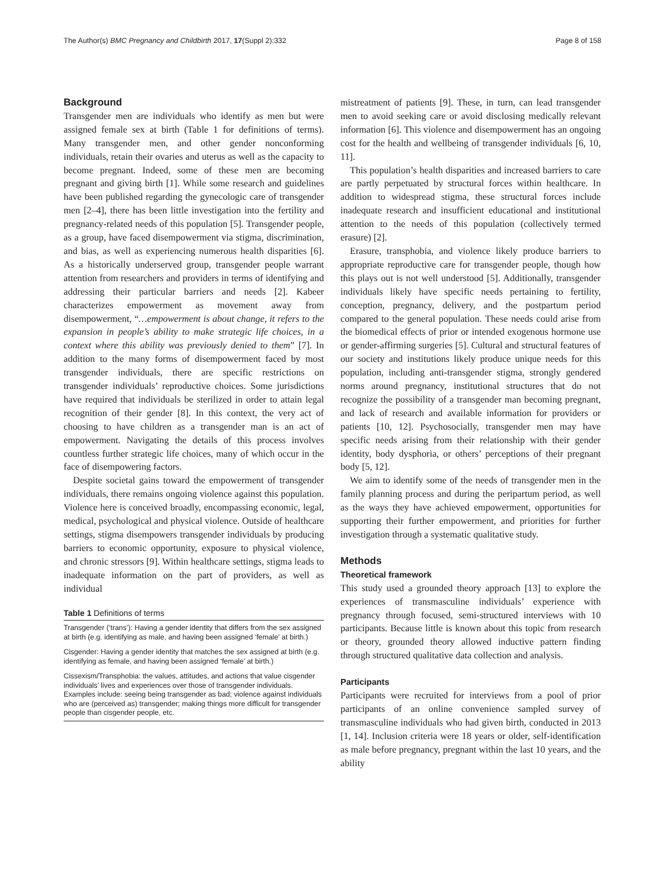The Author(s) BMC Pregnancy and Childbirth 2017, 17(Suppl 2):332 Page 8 of 158
Background
Transgender men are individuals who identify as men but were assigned female sex at birth (Table 1 for definitions of terms). Many transgender men, and other gender nonconforming individuals, retain their ovaries and uterus as well as the capacity to become pregnant. Indeed, some of these men are becoming pregnant and giving birth [1]. While some research and guidelines have been published regarding the gynecologic care of transgender men [2–4], there has been little investigation into the fertility and pregnancy-related needs of this population [5]. Transgender people, as a group, have faced disempowerment via stigma, discrimination, and bias, as well as experiencing numerous health disparities [6]. As a historically underserved group, transgender people warrant attention from researchers and providers in terms of identifying and addressing their particular barriers and needs [2]. Kabeer characterizes empowerment as movement away from disempowerment, “…empowerment is about change, it refers to the expansion in people’s ability to make strategic life choices, in a context where this ability was previously denied to them” [7]. In addition to the many forms of disempowerment faced by most transgender individuals, there are specific restrictions on transgender individuals’ reproductive choices. Some jurisdictions have required that individuals be sterilized in order to attain legal recognition of their gender [8]. In this context, the very act of choosing to have children as a transgender man is an act of empowerment. Navigating the details of this process involves countless further strategic life choices, many of which occur in the face of disempowering factors.
Despite societal gains toward the empowerment of transgender individuals, there remains ongoing violence against this population. Violence here is conceived broadly, encompassing economic, legal, medical, psychological and physical violence. Outside of healthcare settings, stigma disempowers transgender individuals by producing barriers to economic opportunity, exposure to physical violence, and chronic stressors [9]. Within healthcare settings, stigma leads to inadequate information on the part of providers, as well as individual
Table 1 Definitions of terms
| Transgender (‘trans’): Having a gender identity that differs from the sex assigned at birth (e.g. identifying as male, and having been assigned ‘female’ at birth.) |
| Cisgender: Having a gender identity that matches the sex assigned at birth (e.g. identifying as female, and having been assigned ‘female’ at birth.) |
| Cissexism/Transphobia: the values, attitudes, and actions that value cisgender individuals’ lives and experiences over those of transgender individuals. Examples include: seeing being transgender as bad; violence against individuals who are (perceived as) transgender; making things more difficult for transgender people than cisgender people, etc. |
mistreatment of patients [9]. These, in turn, can lead transgender men to avoid seeking care or avoid disclosing medically relevant information [6]. This violence and disempowerment has an ongoing cost for the health and wellbeing of transgender individuals [6, 10, 11].
This population’s health disparities and increased barriers to care are partly perpetuated by structural forces within healthcare. In addition to widespread stigma, these structural forces include inadequate research and insufficient educational and institutional attention to the needs of this population (collectively termed erasure) [2].
Erasure, transphobia, and violence likely produce barriers to appropriate reproductive care for transgender people, though how this plays out is not well understood [5]. Additionally, transgender individuals likely have specific needs pertaining to fertility, conception, pregnancy, delivery, and the postpartum period compared to the general population. These needs could arise from the biomedical effects of prior or intended exogenous hormone use or gender-affirming surgeries [5]. Cultural and structural features of our society and institutions likely produce unique needs for this population, including anti-transgender stigma, strongly gendered norms around pregnancy, institutional structures that do not recognize the possibility of a transgender man becoming pregnant, and lack of research and available information for providers or patients [10, 12]. Psychosocially, transgender men may have specific needs arising from their relationship with their gender identity, body dysphoria, or others’ perceptions of their pregnant body [5, 12].
We aim to identify some of the needs of transgender men in the family planning process and during the peripartum period, as well as the ways they have achieved empowerment, opportunities for supporting their further empowerment, and priorities for further investigation through a systematic qualitative study.
Methods
Theoretical framework
This study used a grounded theory approach [13] to explore the experiences of transmasculine individuals’ experience with pregnancy through focused, semi-structured interviews with 10 participants. Because little is known about this topic from research or theory, grounded theory allowed inductive pattern finding through structured qualitative data collection and analysis.
Participants
Participants were recruited for interviews from a pool of prior participants of an online convenience sampled survey of transmasculine individuals who had given birth, conducted in 2013 [1, 14]. Inclusion criteria were 18 years or older, self-identification as male before pregnancy, pregnant within the last 10 years, and the ability